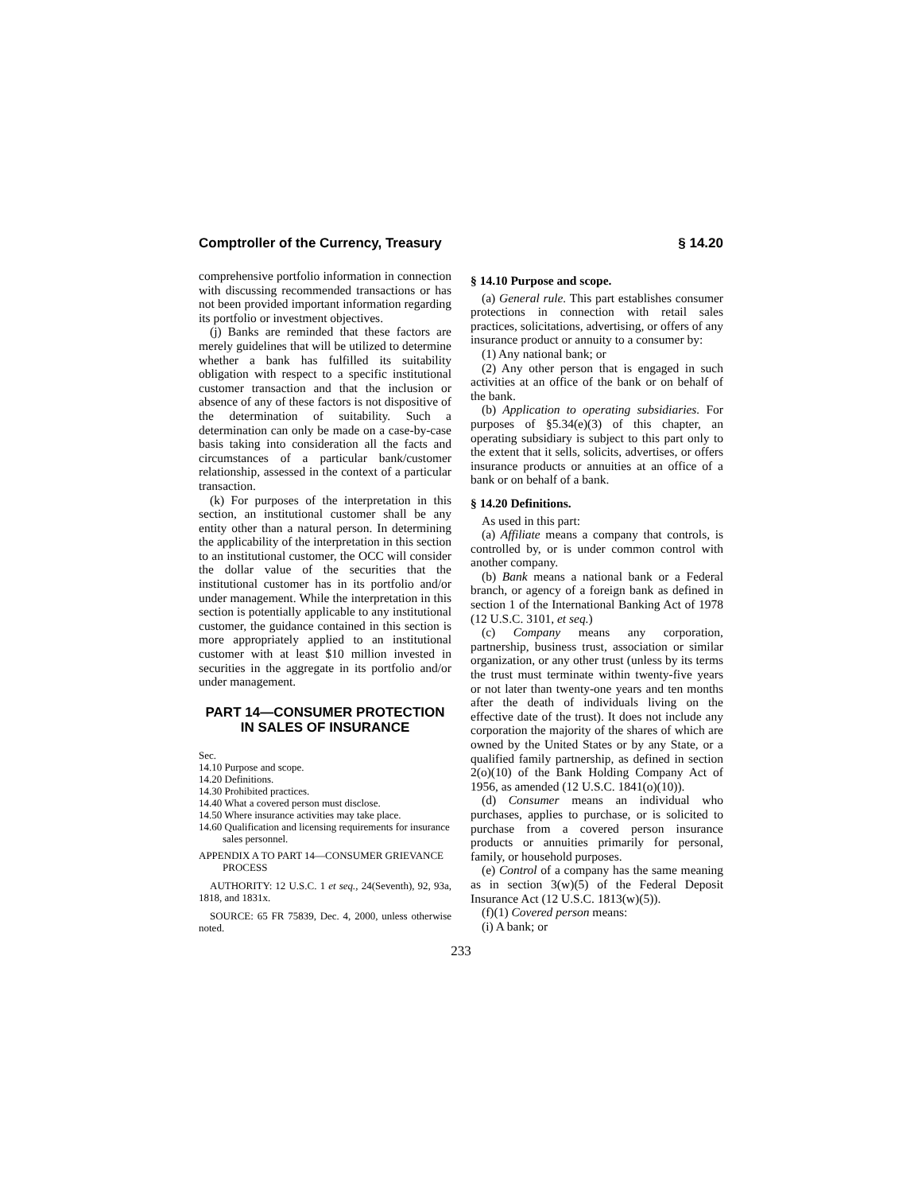Comptroller of the Currency, Treasury § 14.20
comprehensive portfolio information in connection with discussing recommended transactions or has not been provided important information regarding its portfolio or investment objectives.
(j) Banks are reminded that these factors are merely guidelines that will be utilized to determine whether a bank has fulfilled its suitability obligation with respect to a specific institutional customer transaction and that the inclusion or absence of any of these factors is not dispositive of the determination of suitability. Such a determination can only be made on a case-by-case basis taking into consideration all the facts and circumstances of a particular bank/customer relationship, assessed in the context of a particular transaction.
(k) For purposes of the interpretation in this section, an institutional customer shall be any entity other than a natural person. In determining the applicability of the interpretation in this section to an institutional customer, the OCC will consider the dollar value of the securities that the institutional customer has in its portfolio and/or under management. While the interpretation in this section is potentially applicable to any institutional customer, the guidance contained in this section is more appropriately applied to an institutional customer with at least $10 million invested in securities in the aggregate in its portfolio and/or under management.
PART 14—CONSUMER PROTECTION IN SALES OF INSURANCE
Sec.
14.10 Purpose and scope.
14.20 Definitions.
14.30 Prohibited practices.
14.40 What a covered person must disclose.
14.50 Where insurance activities may take place.
14.60 Qualification and licensing requirements for insurance sales personnel.
APPENDIX A TO PART 14—CONSUMER GRIEVANCE PROCESS
AUTHORITY: 12 U.S.C. 1 et seq., 24(Seventh), 92, 93a, 1818, and 1831x.
SOURCE: 65 FR 75839, Dec. 4, 2000, unless otherwise noted.
§ 14.10 Purpose and scope.
(a) General rule. This part establishes consumer protections in connection with retail sales practices, solicitations, advertising, or offers of any insurance product or annuity to a consumer by:
(1) Any national bank; or
(2) Any other person that is engaged in such activities at an office of the bank or on behalf of the bank.
(b) Application to operating subsidiaries. For purposes of §5.34(e)(3) of this chapter, an operating subsidiary is subject to this part only to the extent that it sells, solicits, advertises, or offers insurance products or annuities at an office of a bank or on behalf of a bank.
§ 14.20 Definitions.
As used in this part:
(a) Affiliate means a company that controls, is controlled by, or is under common control with another company.
(b) Bank means a national bank or a Federal branch, or agency of a foreign bank as defined in section 1 of the International Banking Act of 1978 (12 U.S.C. 3101, et seq.)
(c) Company means any corporation, partnership, business trust, association or similar organization, or any other trust (unless by its terms the trust must terminate within twenty-five years or not later than twenty-one years and ten months after the death of individuals living on the effective date of the trust). It does not include any corporation the majority of the shares of which are owned by the United States or by any State, or a qualified family partnership, as defined in section 2(o)(10) of the Bank Holding Company Act of 1956, as amended (12 U.S.C. 1841(o)(10)).
(d) Consumer means an individual who purchases, applies to purchase, or is solicited to purchase from a covered person insurance products or annuities primarily for personal, family, or household purposes.
(e) Control of a company has the same meaning as in section 3(w)(5) of the Federal Deposit Insurance Act (12 U.S.C. 1813(w)(5)).
(f)(1) Covered person means:
(i) A bank; or
233